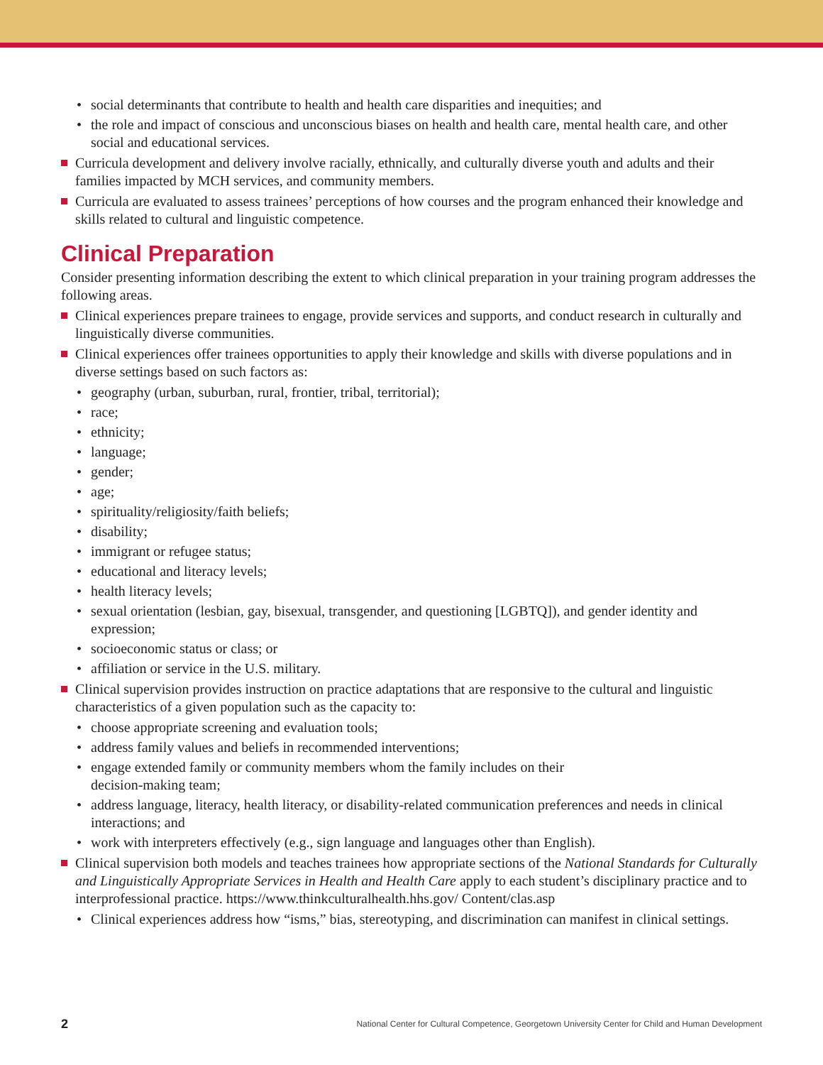• social determinants that contribute to health and health care disparities and inequities; and
• the role and impact of conscious and unconscious biases on health and health care, mental health care, and other social and educational services.
Curricula development and delivery involve racially, ethnically, and culturally diverse youth and adults and their families impacted by MCH services, and community members.
Curricula are evaluated to assess trainees’ perceptions of how courses and the program enhanced their knowledge and skills related to cultural and linguistic competence.
Clinical Preparation
Consider presenting information describing the extent to which clinical preparation in your training program addresses the following areas.
Clinical experiences prepare trainees to engage, provide services and supports, and conduct research in culturally and linguistically diverse communities.
Clinical experiences offer trainees opportunities to apply their knowledge and skills with diverse populations and in diverse settings based on such factors as:
• geography (urban, suburban, rural, frontier, tribal, territorial);
• race;
• ethnicity;
• language;
• gender;
• age;
• spirituality/religiosity/faith beliefs;
• disability;
• immigrant or refugee status;
• educational and literacy levels;
• health literacy levels;
• sexual orientation (lesbian, gay, bisexual, transgender, and questioning [LGBTQ]), and gender identity and expression;
• socioeconomic status or class; or
• affiliation or service in the U.S. military.
Clinical supervision provides instruction on practice adaptations that are responsive to the cultural and linguistic characteristics of a given population such as the capacity to:
• choose appropriate screening and evaluation tools;
• address family values and beliefs in recommended interventions;
• engage extended family or community members whom the family includes on their
decision-making team;
• address language, literacy, health literacy, or disability-related communication preferences and needs in clinical interactions; and
• work with interpreters effectively (e.g., sign language and languages other than English).
Clinical supervision both models and teaches trainees how appropriate sections of the National Standards for Culturally and Linguistically Appropriate Services in Health and Health Care apply to each student’s disciplinary practice and to interprofessional practice. https://www.thinkculturalhealth.hhs.gov/ Content/clas.asp
• Clinical experiences address how “isms,” bias, stereotyping, and discrimination can manifest in clinical settings.
2 National Center for Cultural Competence, Georgetown University Center for Child and Human Development